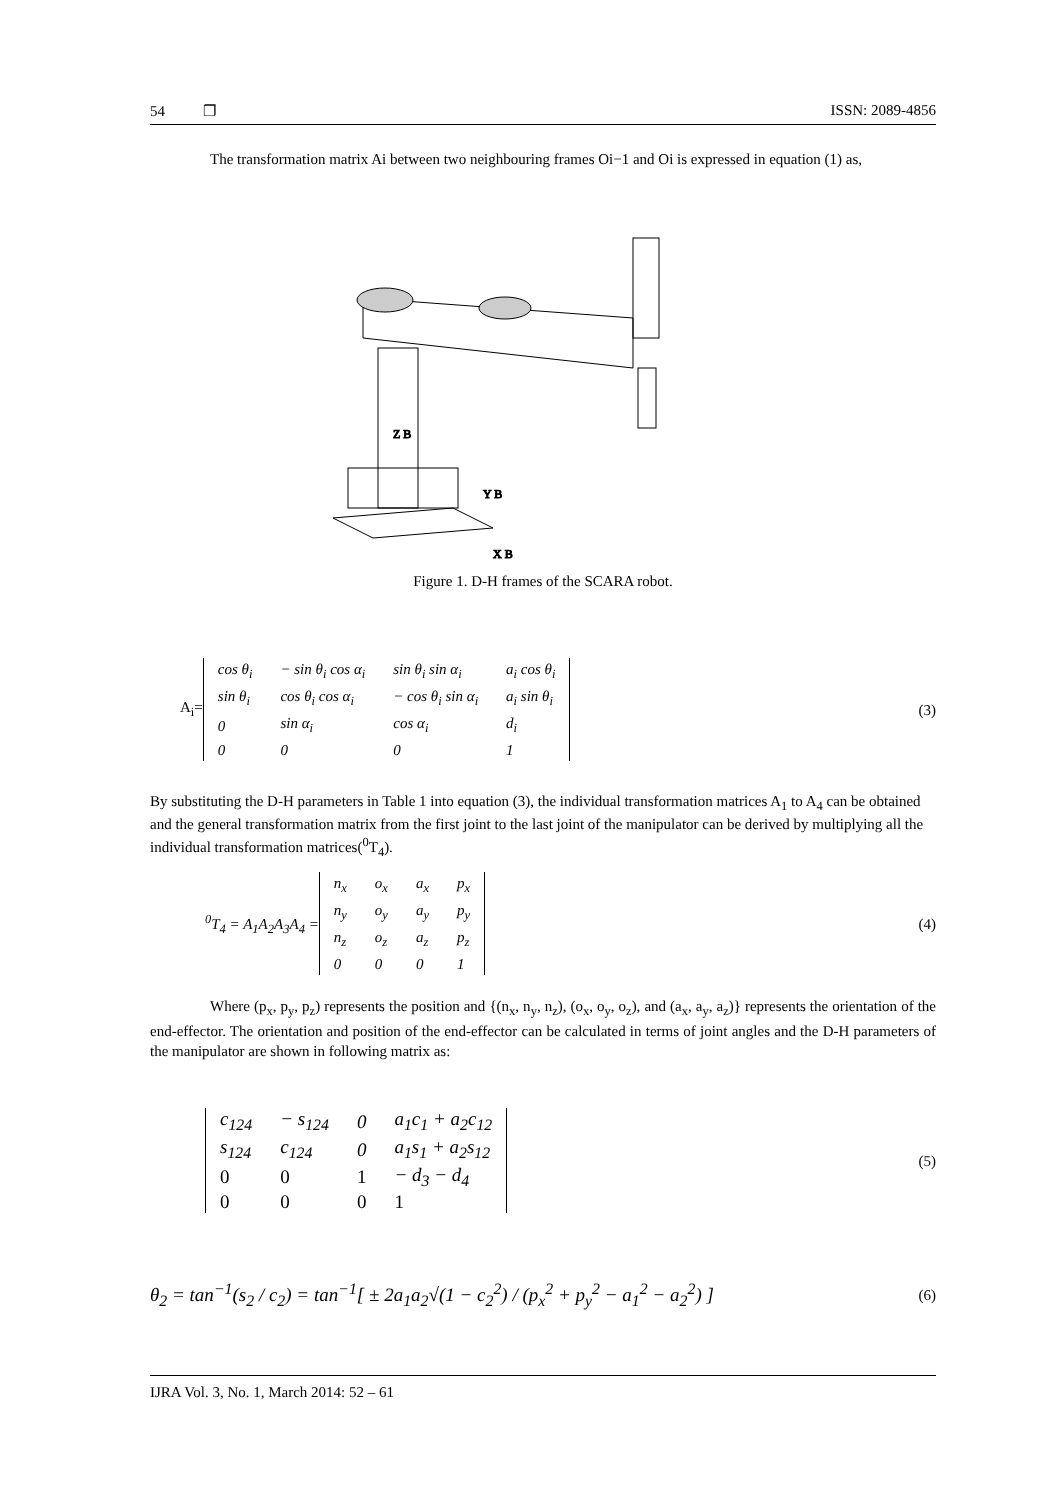54 ❐ ISSN: 2089-4856
The transformation matrix Ai between two neighbouring frames Oi−1 and Oi is expressed in equation (1) as,
Z B
Y B
X B
Figure 1. D-H frames of the SCARA robot.
A<sub>i</sub>=
| cos θ<sub>i</sub> | − sin θ<sub>i</sub> cos α<sub>i</sub> | sin θ<sub>i</sub> sin α<sub>i</sub> | a<sub>i</sub> cos θ<sub>i</sub> |
| sin θ<sub>i</sub> | cos θ<sub>i</sub> cos α<sub>i</sub> | − cos θ<sub>i</sub> sin α<sub>i</sub> | a<sub>i</sub> sin θ<sub>i</sub> |
| 0 | sin α<sub>i</sub> | cos α<sub>i</sub> | d<sub>i</sub> |
| 0 | 0 | 0 | 1 |
(3)
By substituting the D-H parameters in Table 1 into equation (3), the individual transformation matrices A<sub>1</sub> to A<sub>4</sub> can be obtained and the general transformation matrix from the first joint to the last joint of the manipulator can be derived by multiplying all the individual transformation matrices(<sup>0</sup>T<sub>4</sub>).
<sup>0</sup> T<sub>4</sub> = A<sub>1</sub>A<sub>2</sub>A<sub>3</sub>A<sub>4</sub> =
| n<sub>x</sub> | o<sub>x</sub> | a<sub>x</sub> | p<sub>x</sub> |
| n<sub>y</sub> | o<sub>y</sub> | a<sub>y</sub> | p<sub>y</sub> |
| n<sub>z</sub> | o<sub>z</sub> | a<sub>z</sub> | p<sub>z</sub> |
| 0 | 0 | 0 | 1 |
(4)
Where (p<sub>x</sub>, p<sub>y</sub>, p<sub>z</sub>) represents the position and {(n<sub>x</sub>, n<sub>y</sub>, n<sub>z</sub>), (o<sub>x</sub>, o<sub>y</sub>, o<sub>z</sub>), and (a<sub>x</sub>, a<sub>y</sub>, a<sub>z</sub>)} represents the orientation of the end-effector. The orientation and position of the end-effector can be calculated in terms of joint angles and the D-H parameters of the manipulator are shown in following matrix as:
| c<sub>124</sub> | − s<sub>124</sub> | 0 | a<sub>1</sub>c<sub>1</sub> + a<sub>2</sub>c<sub>12</sub> |
| s<sub>124</sub> | c<sub>124</sub> | 0 | a<sub>1</sub>s<sub>1</sub> + a<sub>2</sub>s<sub>12</sub> |
| 0 | 0 | 1 | − d<sub>3</sub> − d<sub>4</sub> |
| 0 | 0 | 0 | 1 |
(5)
θ<sub>2</sub> = tan<sup>−1</sup>(s<sub>2</sub> / c<sub>2</sub>) = tan<sup>−1</sup>[ ± 2a<sub>1</sub>a<sub>2</sub>√(1 − c<sub>2</sub><sup>2</sup>) / (p<sub>x</sub><sup>2</sup> + p<sub>y</sub><sup>2</sup> − a<sub>1</sub><sup>2</sup> − a<sub>2</sub><sup>2</sup>) ] (6)
IJRA Vol. 3, No. 1, March 2014: 52 – 61